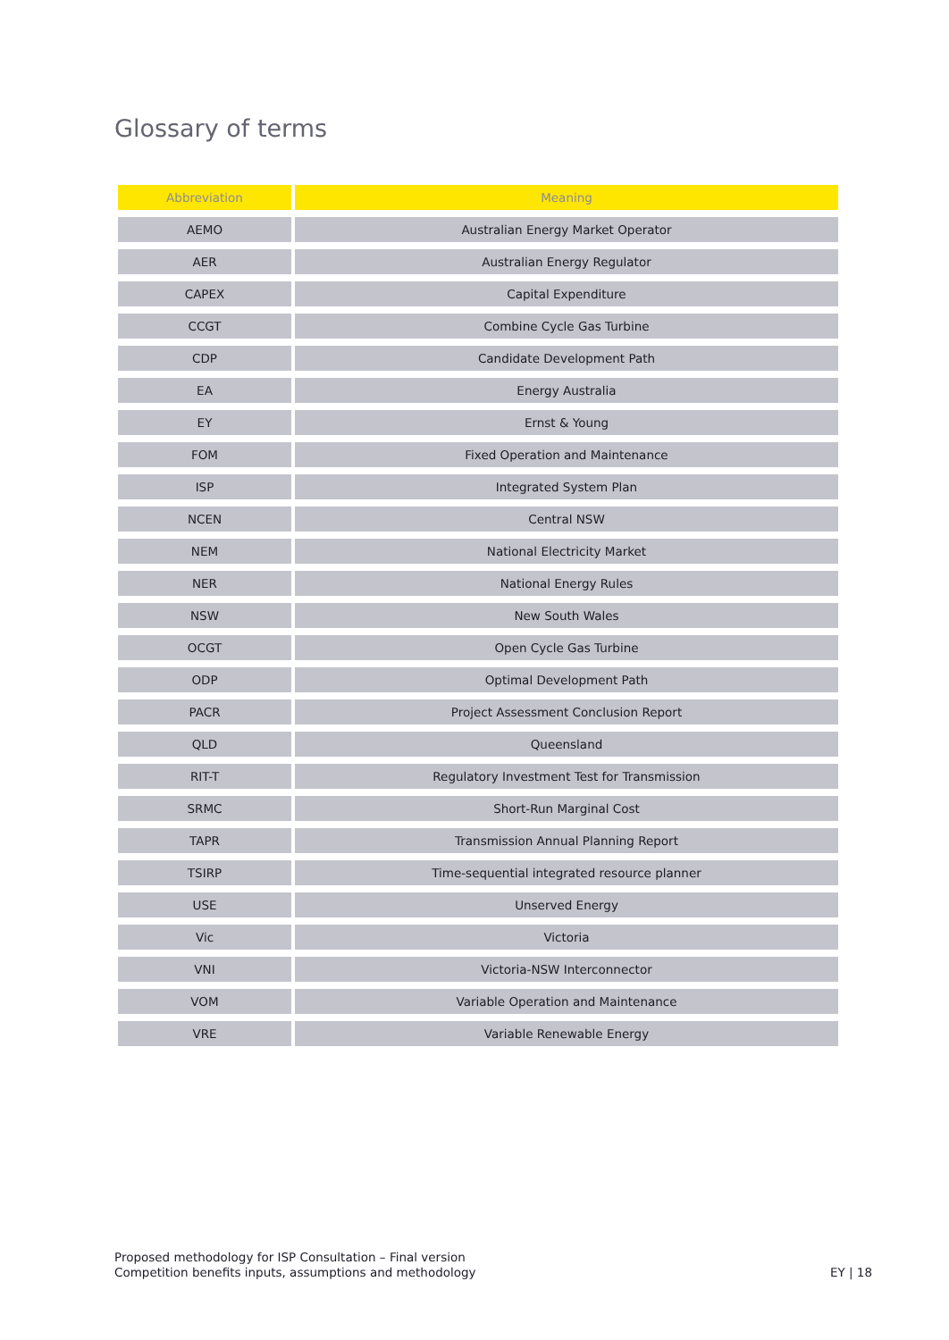Glossary of terms
| Abbreviation | Meaning |
| --- | --- |
| AEMO | Australian Energy Market Operator |
| AER | Australian Energy Regulator |
| CAPEX | Capital Expenditure |
| CCGT | Combine Cycle Gas Turbine |
| CDP | Candidate Development Path |
| EA | Energy Australia |
| EY | Ernst & Young |
| FOM | Fixed Operation and Maintenance |
| ISP | Integrated System Plan |
| NCEN | Central NSW |
| NEM | National Electricity Market |
| NER | National Energy Rules |
| NSW | New South Wales |
| OCGT | Open Cycle Gas Turbine |
| ODP | Optimal Development Path |
| PACR | Project Assessment Conclusion Report |
| QLD | Queensland |
| RIT-T | Regulatory Investment Test for Transmission |
| SRMC | Short-Run Marginal Cost |
| TAPR | Transmission Annual Planning Report |
| TSIRP | Time-sequential integrated resource planner |
| USE | Unserved Energy |
| Vic | Victoria |
| VNI | Victoria-NSW Interconnector |
| VOM | Variable Operation and Maintenance |
| VRE | Variable Renewable Energy |
Proposed methodology for ISP Consultation – Final version
Competition benefits inputs, assumptions and methodology
EY | 18